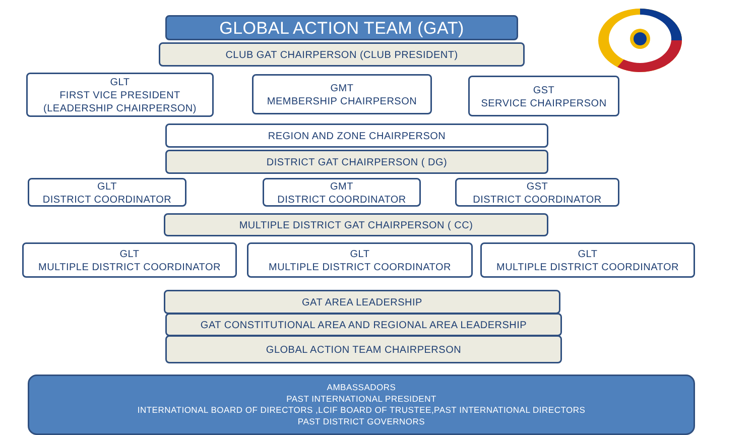GLOBAL ACTION TEAM (GAT)
CLUB GAT CHAIRPERSON (CLUB PRESIDENT)
GLT
FIRST VICE PRESIDENT
(LEADERSHIP CHAIRPERSON)
GMT
MEMBERSHIP CHAIRPERSON
GST
SERVICE CHAIRPERSON
REGION AND ZONE CHAIRPERSON
DISTRICT GAT CHAIRPERSON ( DG)
GLT
DISTRICT COORDINATOR
GMT
DISTRICT COORDINATOR
GST
DISTRICT COORDINATOR
MULTIPLE DISTRICT GAT CHAIRPERSON ( CC)
GLT
MULTIPLE DISTRICT COORDINATOR
GLT
MULTIPLE DISTRICT COORDINATOR
GLT
MULTIPLE DISTRICT COORDINATOR
GAT AREA LEADERSHIP
GAT CONSTITUTIONAL AREA AND REGIONAL AREA LEADERSHIP
GLOBAL ACTION TEAM CHAIRPERSON
AMBASSADORS
PAST INTERNATIONAL PRESIDENT
INTERNATIONAL BOARD OF DIRECTORS ,LCIF BOARD OF TRUSTEE,PAST INTERNATIONAL DIRECTORS
PAST DISTRICT GOVERNORS